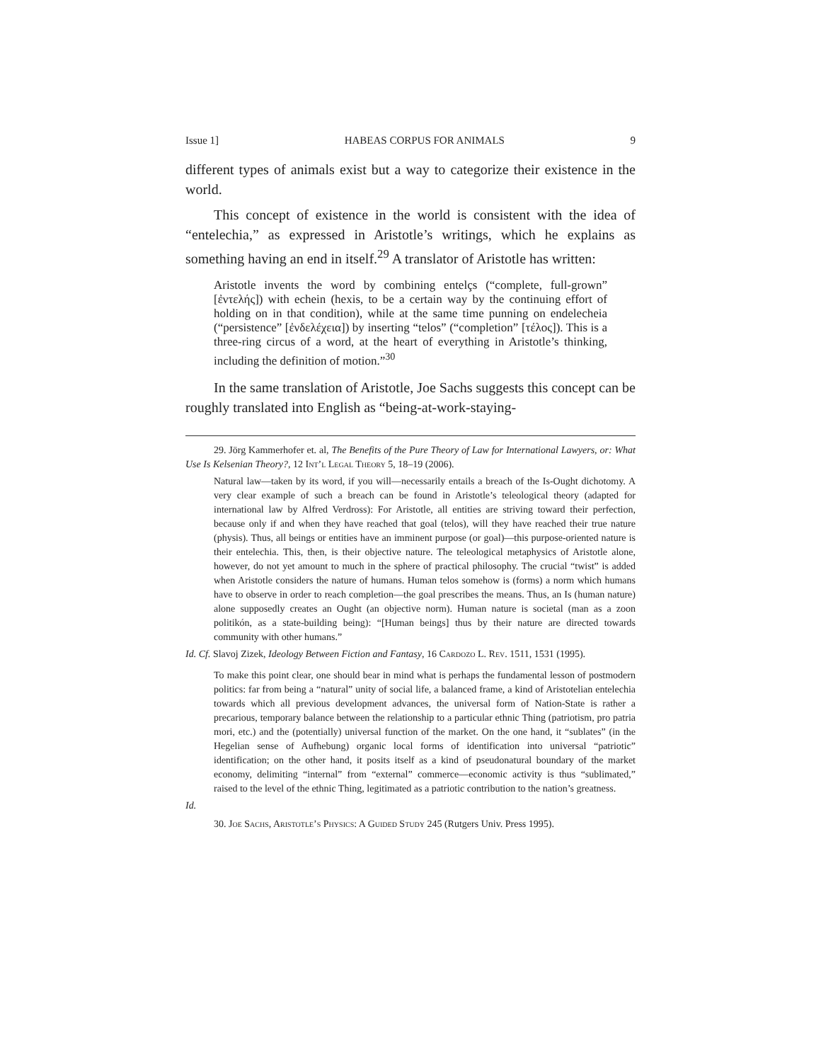Issue 1] HABEAS CORPUS FOR ANIMALS 9
different types of animals exist but a way to categorize their existence in the world.
This concept of existence in the world is consistent with the idea of “entelechia,” as expressed in Aristotle’s writings, which he explains as something having an end in itself.<sup>29</sup> A translator of Aristotle has written:
Aristotle invents the word by combining entelçs (“complete, full-grown” [ἐντελής]) with echein (hexis, to be a certain way by the continuing effort of holding on in that condition), while at the same time punning on endelecheia (“persistence” [ἐνδελέχεια]) by inserting “telos” (“completion” [τέλος]). This is a three-ring circus of a word, at the heart of everything in Aristotle’s thinking, including the definition of motion.”<sup>30</sup>
In the same translation of Aristotle, Joe Sachs suggests this concept can be roughly translated into English as “being-at-work-staying-
29. Jörg Kammerhofer et. al, The Benefits of the Pure Theory of Law for International Lawyers, or: What Use Is Kelsenian Theory?, 12 Int’l Legal Theory 5, 18–19 (2006).
Natural law—taken by its word, if you will—necessarily entails a breach of the Is-Ought dichotomy. A very clear example of such a breach can be found in Aristotle’s teleological theory (adapted for international law by Alfred Verdross): For Aristotle, all entities are striving toward their perfection, because only if and when they have reached that goal (telos), will they have reached their true nature (physis). Thus, all beings or entities have an imminent purpose (or goal)—this purpose-oriented nature is their entelechia. This, then, is their objective nature. The teleological metaphysics of Aristotle alone, however, do not yet amount to much in the sphere of practical philosophy. The crucial “twist” is added when Aristotle considers the nature of humans. Human telos somehow is (forms) a norm which humans have to observe in order to reach completion—the goal prescribes the means. Thus, an Is (human nature) alone supposedly creates an Ought (an objective norm). Human nature is societal (man as a zoon politikón, as a state-building being): “[Human beings] thus by their nature are directed towards community with other humans.”
Id. Cf. Slavoj Zizek, Ideology Between Fiction and Fantasy, 16 Cardozo L. Rev. 1511, 1531 (1995).
To make this point clear, one should bear in mind what is perhaps the fundamental lesson of postmodern politics: far from being a “natural” unity of social life, a balanced frame, a kind of Aristotelian entelechia towards which all previous development advances, the universal form of Nation-State is rather a precarious, temporary balance between the relationship to a particular ethnic Thing (patriotism, pro patria mori, etc.) and the (potentially) universal function of the market. On the one hand, it “sublates” (in the Hegelian sense of Aufhebung) organic local forms of identification into universal “patriotic” identification; on the other hand, it posits itself as a kind of pseudonatural boundary of the market economy, delimiting “internal” from “external” commerce—economic activity is thus “sublimated,” raised to the level of the ethnic Thing, legitimated as a patriotic contribution to the nation’s greatness.
Id.
30. Joe Sachs, Aristotle’s Physics: A Guided Study 245 (Rutgers Univ. Press 1995).